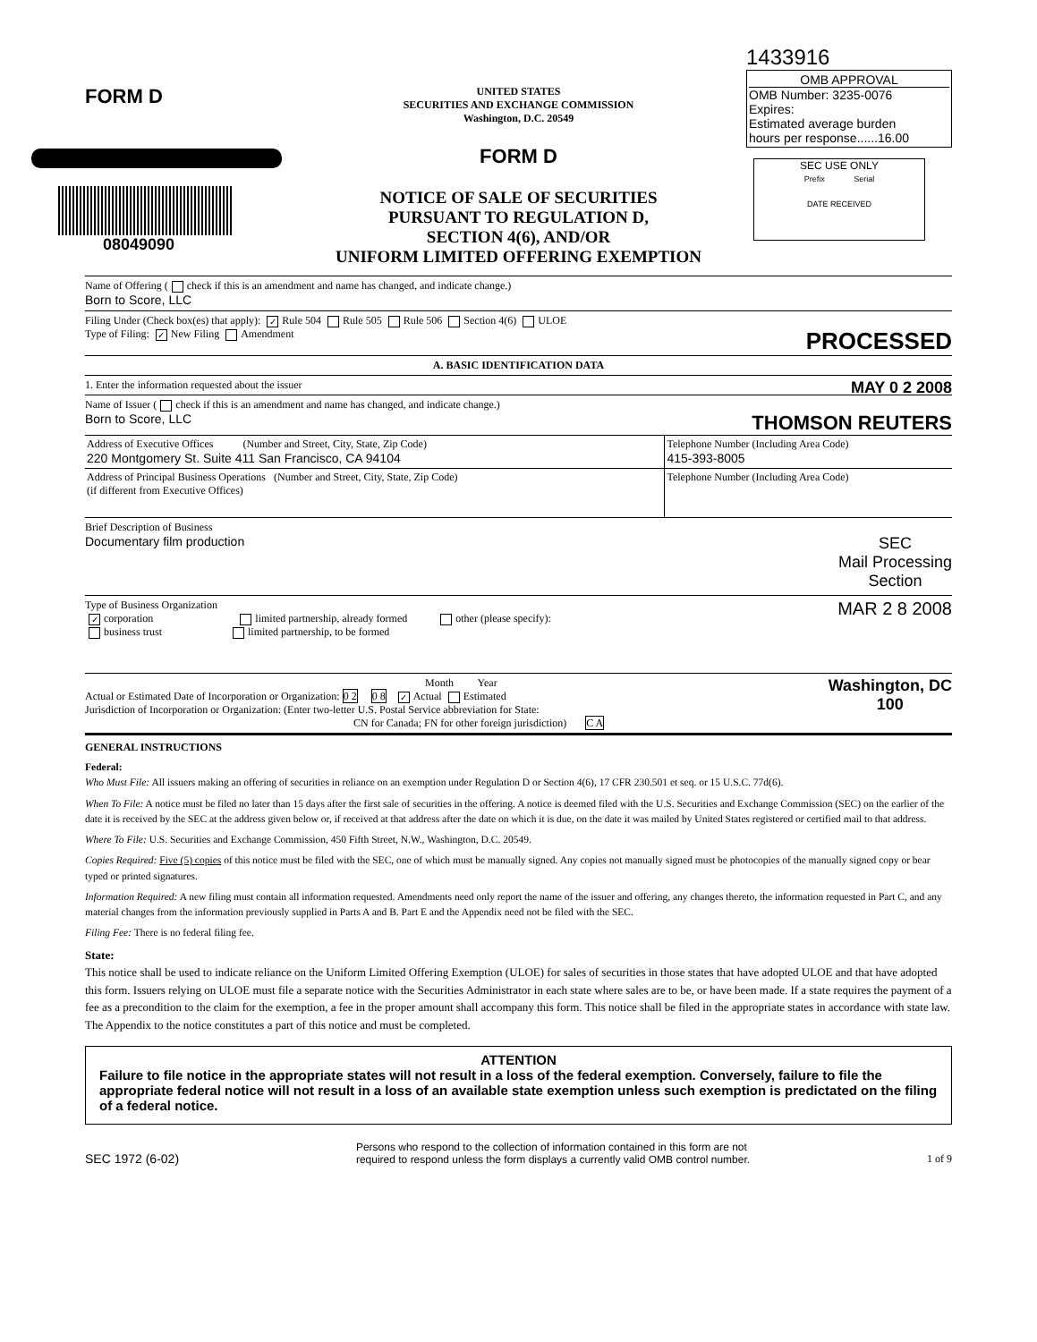FORM D
08049090
UNITED STATES
SECURITIES AND EXCHANGE COMMISSION
Washington, D.C. 20549
FORM D
NOTICE OF SALE OF SECURITIES
PURSUANT TO REGULATION D,
SECTION 4(6), AND/OR
UNIFORM LIMITED OFFERING EXEMPTION
1433916
OMB APPROVAL
OMB Number: 3235-0076
Expires:
Estimated average burden
hours per response......16.00
SEC USE ONLY
Prefix Serial
DATE RECEIVED
Name of Offering ( check if this is an amendment and name has changed, and indicate change.)
Born to Score, LLC
Filing Under (Check box(es) that apply): ✓ Rule 504 Rule 505 Rule 506 Section 4(6) ULOE
Type of Filing: ✓ New Filing Amendment PROCESSED
A. BASIC IDENTIFICATION DATA
1. Enter the information requested about the issuer MAY 0 2 2008
Name of Issuer ( check if this is an amendment and name has changed, and indicate change.)
Born to Score, LLC THOMSON REUTERS
| Address of Executive Offices (Number and Street, City, State, Zip Code) 220 Montgomery St. Suite 411 San Francisco, CA 94104 | Telephone Number (Including Area Code) 415-393-8005 |
| Address of Principal Business Operations (Number and Street, City, State, Zip Code) (if different from Executive Offices) | Telephone Number (Including Area Code) |
Brief Description of Business
Documentary film production SEC
Mail Processing
Section
Type of Business Organization MAR 2 8 2008
✓ corporation limited partnership, already formed other (please specify):
business trust limited partnership, to be formed
Month Year Washington, DC
100
Actual or Estimated Date of Incorporation or Organization: 0 2 0 8 ✓ Actual Estimated
Jurisdiction of Incorporation or Organization: (Enter two-letter U.S. Postal Service abbreviation for State:
CN for Canada; FN for other foreign jurisdiction) C A
GENERAL INSTRUCTIONS
Federal:
Who Must File: All issuers making an offering of securities in reliance on an exemption under Regulation D or Section 4(6), 17 CFR 230.501 et seq. or 15 U.S.C. 77d(6).
When To File: A notice must be filed no later than 15 days after the first sale of securities in the offering. A notice is deemed filed with the U.S. Securities and Exchange Commission (SEC) on the earlier of the date it is received by the SEC at the address given below or, if received at that address after the date on which it is due, on the date it was mailed by United States registered or certified mail to that address.
Where To File: U.S. Securities and Exchange Commission, 450 Fifth Street, N.W., Washington, D.C. 20549.
Copies Required: Five (5) copies of this notice must be filed with the SEC, one of which must be manually signed. Any copies not manually signed must be photocopies of the manually signed copy or bear typed or printed signatures.
Information Required: A new filing must contain all information requested. Amendments need only report the name of the issuer and offering, any changes thereto, the information requested in Part C, and any material changes from the information previously supplied in Parts A and B. Part E and the Appendix need not be filed with the SEC.
Filing Fee: There is no federal filing fee.
State:
This notice shall be used to indicate reliance on the Uniform Limited Offering Exemption (ULOE) for sales of securities in those states that have adopted ULOE and that have adopted this form. Issuers relying on ULOE must file a separate notice with the Securities Administrator in each state where sales are to be, or have been made. If a state requires the payment of a fee as a precondition to the claim for the exemption, a fee in the proper amount shall accompany this form. This notice shall be filed in the appropriate states in accordance with state law. The Appendix to the notice constitutes a part of this notice and must be completed.
ATTENTION
Failure to file notice in the appropriate states will not result in a loss of the federal exemption. Conversely, failure to file the appropriate federal notice will not result in a loss of an available state exemption unless such exemption is predictated on the filing of a federal notice.
SEC 1972 (6-02) Persons who respond to the collection of information contained in this form are not
required to respond unless the form displays a currently valid OMB control number. 1 of 9